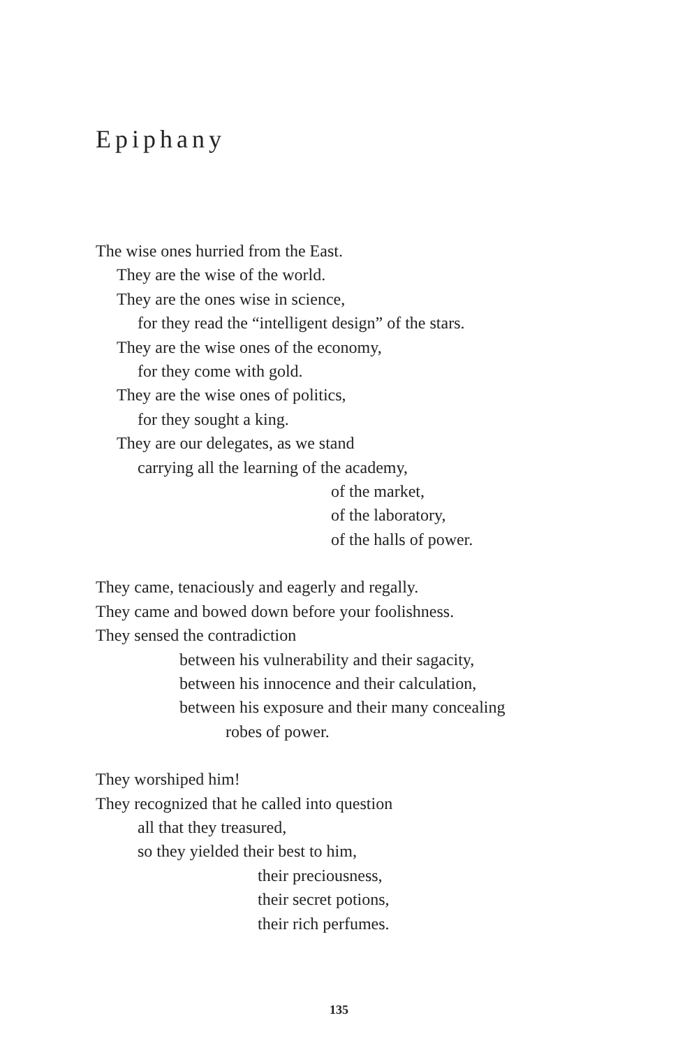Epiphany
The wise ones hurried from the East.
They are the wise of the world.
They are the ones wise in science,
for they read the “intelligent design” of the stars.
They are the wise ones of the economy,
for they come with gold.
They are the wise ones of politics,
for they sought a king.
They are our delegates, as we stand
carrying all the learning of the academy,
of the market,
of the laboratory,
of the halls of power.
They came, tenaciously and eagerly and regally.
They came and bowed down before your foolishness.
They sensed the contradiction
between his vulnerability and their sagacity,
between his innocence and their calculation,
between his exposure and their many concealing
robes of power.
They worshiped him!
They recognized that he called into question
all that they treasured,
so they yielded their best to him,
their preciousness,
their secret potions,
their rich perfumes.
135